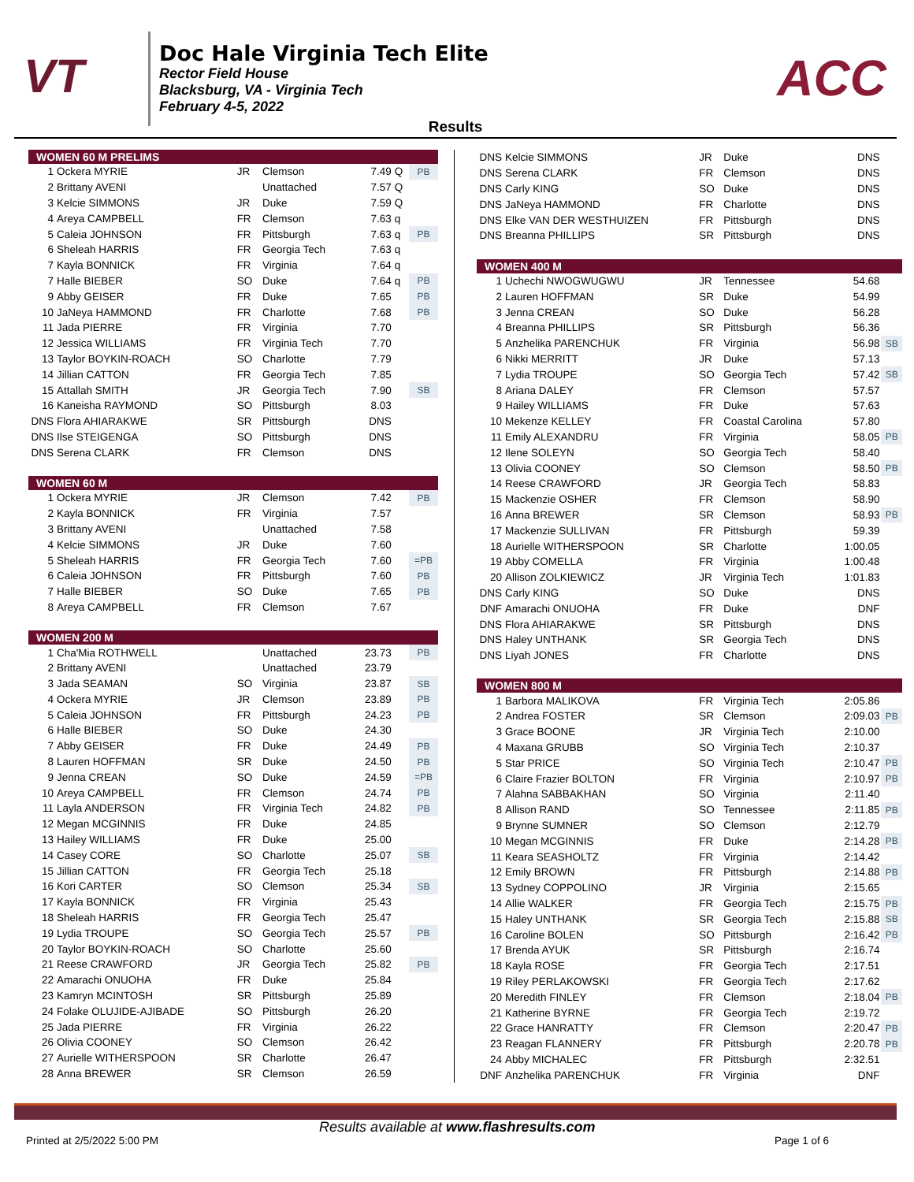VT
Doc Hale Virginia Tech Elite
Rector Field House
Blacksburg, VA - Virginia Tech
February 4-5, 2022
ACC
Results
| WOMEN 60 M PRELIMS | | | | | | |
| --- | --- | --- | --- | --- | --- | --- |
| 1 | Ockera MYRIE | JR | Clemson | 7.49 | Q | PB |
| 2 | Brittany AVENI | | Unattached | 7.57 | Q | |
| 3 | Kelcie SIMMONS | JR | Duke | 7.59 | Q | |
| 4 | Areya CAMPBELL | FR | Clemson | 7.63 | q | |
| 5 | Caleia JOHNSON | FR | Pittsburgh | 7.63 | q | PB |
| 6 | Sheleah HARRIS | FR | Georgia Tech | 7.63 | q | |
| 7 | Kayla BONNICK | FR | Virginia | 7.64 | q | |
| 7 | Halle BIEBER | SO | Duke | 7.64 | q | PB |
| 9 | Abby GEISER | FR | Duke | 7.65 | | PB |
| 10 | JaNeya HAMMOND | FR | Charlotte | 7.68 | | PB |
| 11 | Jada PIERRE | FR | Virginia | 7.70 | | |
| 12 | Jessica WILLIAMS | FR | Virginia Tech | 7.70 | | |
| 13 | Taylor BOYKIN-ROACH | SO | Charlotte | 7.79 | | |
| 14 | Jillian CATTON | FR | Georgia Tech | 7.85 | | |
| 15 | Attallah SMITH | JR | Georgia Tech | 7.90 | | SB |
| 16 | Kaneisha RAYMOND | SO | Pittsburgh | 8.03 | | |
| DNS | Flora AHIARAKWE | SR | Pittsburgh | DNS | | |
| DNS | Ilse STEIGENGA | SO | Pittsburgh | DNS | | |
| DNS | Serena CLARK | FR | Clemson | DNS | | |
| WOMEN 60 M | | | | | | |
| 1 | Ockera MYRIE | JR | Clemson | 7.42 | | PB |
| 2 | Kayla BONNICK | FR | Virginia | 7.57 | | |
| 3 | Brittany AVENI | | Unattached | 7.58 | | |
| 4 | Kelcie SIMMONS | JR | Duke | 7.60 | | |
| 5 | Sheleah HARRIS | FR | Georgia Tech | 7.60 | | =PB |
| 6 | Caleia JOHNSON | FR | Pittsburgh | 7.60 | | PB |
| 7 | Halle BIEBER | SO | Duke | 7.65 | | PB |
| 8 | Areya CAMPBELL | FR | Clemson | 7.67 | | |
| WOMEN 200 M | | | | | | |
| 1 | Cha'Mia ROTHWELL | | Unattached | 23.73 | | PB |
| 2 | Brittany AVENI | | Unattached | 23.79 | | |
| 3 | Jada SEAMAN | SO | Virginia | 23.87 | | SB |
| 4 | Ockera MYRIE | JR | Clemson | 23.89 | | PB |
| 5 | Caleia JOHNSON | FR | Pittsburgh | 24.23 | | PB |
| 6 | Halle BIEBER | SO | Duke | 24.30 | | |
| 7 | Abby GEISER | FR | Duke | 24.49 | | PB |
| 8 | Lauren HOFFMAN | SR | Duke | 24.50 | | PB |
| 9 | Jenna CREAN | SO | Duke | 24.59 | | =PB |
| 10 | Areya CAMPBELL | FR | Clemson | 24.74 | | PB |
| 11 | Layla ANDERSON | FR | Virginia Tech | 24.82 | | PB |
| 12 | Megan MCGINNIS | FR | Duke | 24.85 | | |
| 13 | Hailey WILLIAMS | FR | Duke | 25.00 | | |
| 14 | Casey CORE | SO | Charlotte | 25.07 | | SB |
| 15 | Jillian CATTON | FR | Georgia Tech | 25.18 | | |
| 16 | Kori CARTER | SO | Clemson | 25.34 | | SB |
| 17 | Kayla BONNICK | FR | Virginia | 25.43 | | |
| 18 | Sheleah HARRIS | FR | Georgia Tech | 25.47 | | |
| 19 | Lydia TROUPE | SO | Georgia Tech | 25.57 | | PB |
| 20 | Taylor BOYKIN-ROACH | SO | Charlotte | 25.60 | | |
| 21 | Reese CRAWFORD | JR | Georgia Tech | 25.82 | | PB |
| 22 | Amarachi ONUOHA | FR | Duke | 25.84 | | |
| 23 | Kamryn MCINTOSH | SR | Pittsburgh | 25.89 | | |
| 24 | Folake OLUJIDE-AJIBADE | SO | Pittsburgh | 26.20 | | |
| 25 | Jada PIERRE | FR | Virginia | 26.22 | | |
| 26 | Olivia COONEY | SO | Clemson | 26.42 | | |
| 27 | Aurielle WITHERSPOON | SR | Charlotte | 26.47 | | |
| 28 | Anna BREWER | SR | Clemson | 26.59 | | |
| DNS | Kelcie SIMMONS | JR | Duke | DNS | |
| DNS | Serena CLARK | FR | Clemson | DNS | |
| DNS | Carly KING | SO | Duke | DNS | |
| DNS | JaNeya HAMMOND | FR | Charlotte | DNS | |
| DNS | Elke VAN DER WESTHUIZEN | FR | Pittsburgh | DNS | |
| DNS | Breanna PHILLIPS | SR | Pittsburgh | DNS | |
| WOMEN 400 M | | | | | |
| 1 | Uchechi NWOGWUGWU | JR | Tennessee | 54.68 | |
| 2 | Lauren HOFFMAN | SR | Duke | 54.99 | |
| 3 | Jenna CREAN | SO | Duke | 56.28 | |
| 4 | Breanna PHILLIPS | SR | Pittsburgh | 56.36 | |
| 5 | Anzhelika PARENCHUK | FR | Virginia | 56.98 | SB |
| 6 | Nikki MERRITT | JR | Duke | 57.13 | |
| 7 | Lydia TROUPE | SO | Georgia Tech | 57.42 | SB |
| 8 | Ariana DALEY | FR | Clemson | 57.57 | |
| 9 | Hailey WILLIAMS | FR | Duke | 57.63 | |
| 10 | Mekenze KELLEY | FR | Coastal Carolina | 57.80 | |
| 11 | Emily ALEXANDRU | FR | Virginia | 58.05 | PB |
| 12 | Ilene SOLEYN | SO | Georgia Tech | 58.40 | |
| 13 | Olivia COONEY | SO | Clemson | 58.50 | PB |
| 14 | Reese CRAWFORD | JR | Georgia Tech | 58.83 | |
| 15 | Mackenzie OSHER | FR | Clemson | 58.90 | |
| 16 | Anna BREWER | SR | Clemson | 58.93 | PB |
| 17 | Mackenzie SULLIVAN | FR | Pittsburgh | 59.39 | |
| 18 | Aurielle WITHERSPOON | SR | Charlotte | 1:00.05 | |
| 19 | Abby COMELLA | FR | Virginia | 1:00.48 | |
| 20 | Allison ZOLKIEWICZ | JR | Virginia Tech | 1:01.83 | |
| DNS | Carly KING | SO | Duke | DNS | |
| DNF | Amarachi ONUOHA | FR | Duke | DNF | |
| DNS | Flora AHIARAKWE | SR | Pittsburgh | DNS | |
| DNS | Haley UNTHANK | SR | Georgia Tech | DNS | |
| DNS | Liyah JONES | FR | Charlotte | DNS | |
| WOMEN 800 M | | | | | |
| 1 | Barbora MALIKOVA | FR | Virginia Tech | 2:05.86 | |
| 2 | Andrea FOSTER | SR | Clemson | 2:09.03 | PB |
| 3 | Grace BOONE | JR | Virginia Tech | 2:10.00 | |
| 4 | Maxana GRUBB | SO | Virginia Tech | 2:10.37 | |
| 5 | Star PRICE | SO | Virginia Tech | 2:10.47 | PB |
| 6 | Claire Frazier BOLTON | FR | Virginia | 2:10.97 | PB |
| 7 | Alahna SABBAKHAN | SO | Virginia | 2:11.40 | |
| 8 | Allison RAND | SO | Tennessee | 2:11.85 | PB |
| 9 | Brynne SUMNER | SO | Clemson | 2:12.79 | |
| 10 | Megan MCGINNIS | FR | Duke | 2:14.28 | PB |
| 11 | Keara SEASHOLTZ | FR | Virginia | 2:14.42 | |
| 12 | Emily BROWN | FR | Pittsburgh | 2:14.88 | PB |
| 13 | Sydney COPPOLINO | JR | Virginia | 2:15.65 | |
| 14 | Allie WALKER | FR | Georgia Tech | 2:15.75 | PB |
| 15 | Haley UNTHANK | SR | Georgia Tech | 2:15.88 | SB |
| 16 | Caroline BOLEN | SO | Pittsburgh | 2:16.42 | PB |
| 17 | Brenda AYUK | SR | Pittsburgh | 2:16.74 | |
| 18 | Kayla ROSE | FR | Georgia Tech | 2:17.51 | |
| 19 | Riley PERLAKOWSKI | FR | Georgia Tech | 2:17.62 | |
| 20 | Meredith FINLEY | FR | Clemson | 2:18.04 | PB |
| 21 | Katherine BYRNE | FR | Georgia Tech | 2:19.72 | |
| 22 | Grace HANRATTY | FR | Clemson | 2:20.47 | PB |
| 23 | Reagan FLANNERY | FR | Pittsburgh | 2:20.78 | PB |
| 24 | Abby MICHALEC | FR | Pittsburgh | 2:32.51 | |
| DNF | Anzhelika PARENCHUK | FR | Virginia | DNF | |
Results available at www.flashresults.com
Printed at 2/5/2022 5:00 PM Page 1 of 6